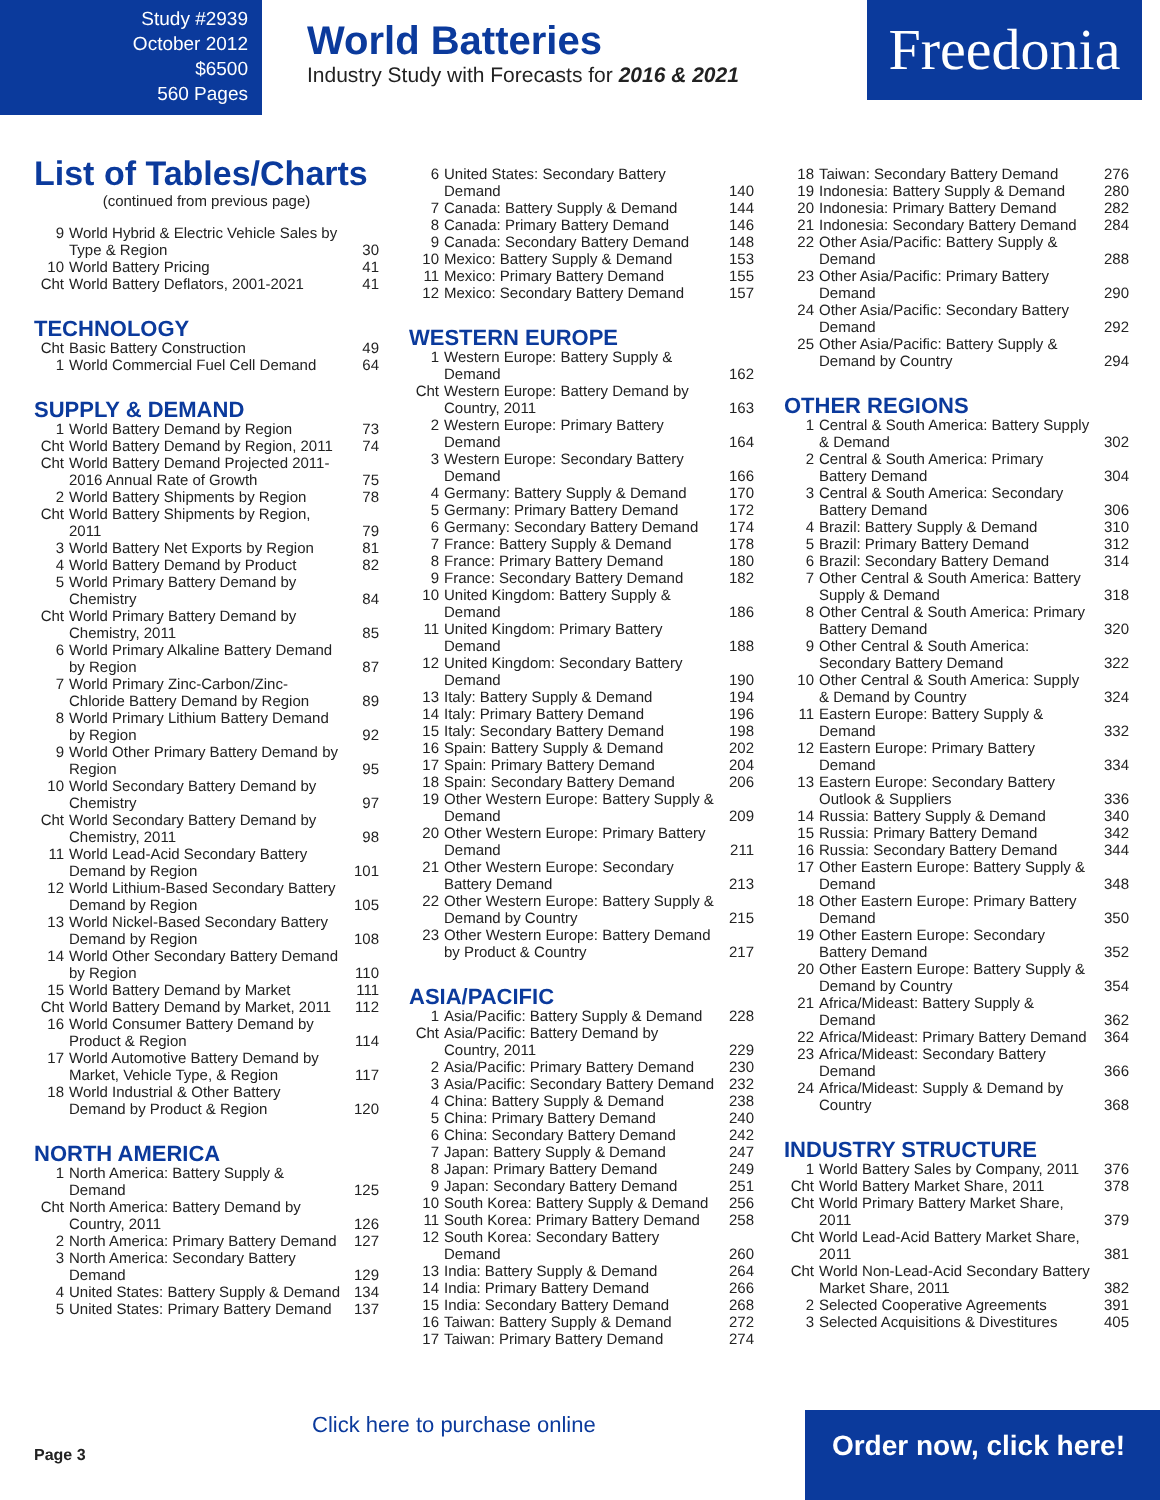Study #2939
October 2012
$6500
560 Pages
World Batteries
Industry Study with Forecasts for 2016 & 2021
Freedonia
List of Tables/Charts
(continued from previous page)
| 9 | World Hybrid & Electric Vehicle Sales by Type & Region | 30 |
| 10 | World Battery Pricing | 41 |
| Cht | World Battery Deflators, 2001-2021 | 41 |
TECHNOLOGY
| Cht | Basic Battery Construction | 49 |
| 1 | World Commercial Fuel Cell Demand | 64 |
SUPPLY & DEMAND
| 1 | World Battery Demand by Region | 73 |
| Cht | World Battery Demand by Region, 2011 | 74 |
| Cht | World Battery Demand Projected 2011-2016 Annual Rate of Growth | 75 |
| 2 | World Battery Shipments by Region | 78 |
| Cht | World Battery Shipments by Region, 2011 | 79 |
| 3 | World Battery Net Exports by Region | 81 |
| 4 | World Battery Demand by Product | 82 |
| 5 | World Primary Battery Demand by Chemistry | 84 |
| Cht | World Primary Battery Demand by Chemistry, 2011 | 85 |
| 6 | World Primary Alkaline Battery Demand by Region | 87 |
| 7 | World Primary Zinc-Carbon/Zinc-Chloride Battery Demand by Region | 89 |
| 8 | World Primary Lithium Battery Demand by Region | 92 |
| 9 | World Other Primary Battery Demand by Region | 95 |
| 10 | World Secondary Battery Demand by Chemistry | 97 |
| Cht | World Secondary Battery Demand by Chemistry, 2011 | 98 |
| 11 | World Lead-Acid Secondary Battery Demand by Region | 101 |
| 12 | World Lithium-Based Secondary Battery Demand by Region | 105 |
| 13 | World Nickel-Based Secondary Battery Demand by Region | 108 |
| 14 | World Other Secondary Battery Demand by Region | 110 |
| 15 | World Battery Demand by Market | 111 |
| Cht | World Battery Demand by Market, 2011 | 112 |
| 16 | World Consumer Battery Demand by Product & Region | 114 |
| 17 | World Automotive Battery Demand by Market, Vehicle Type, & Region | 117 |
| 18 | World Industrial & Other Battery Demand by Product & Region | 120 |
NORTH AMERICA
| 1 | North America: Battery Supply & Demand | 125 |
| Cht | North America: Battery Demand by Country, 2011 | 126 |
| 2 | North America: Primary Battery Demand | 127 |
| 3 | North America: Secondary Battery Demand | 129 |
| 4 | United States: Battery Supply & Demand | 134 |
| 5 | United States: Primary Battery Demand | 137 |
| 6 | United States: Secondary Battery Demand | 140 |
| 7 | Canada: Battery Supply & Demand | 144 |
| 8 | Canada: Primary Battery Demand | 146 |
| 9 | Canada: Secondary Battery Demand | 148 |
| 10 | Mexico: Battery Supply & Demand | 153 |
| 11 | Mexico: Primary Battery Demand | 155 |
| 12 | Mexico: Secondary Battery Demand | 157 |
WESTERN EUROPE
| 1 | Western Europe: Battery Supply & Demand | 162 |
| Cht | Western Europe: Battery Demand by Country, 2011 | 163 |
| 2 | Western Europe: Primary Battery Demand | 164 |
| 3 | Western Europe: Secondary Battery Demand | 166 |
| 4 | Germany: Battery Supply & Demand | 170 |
| 5 | Germany: Primary Battery Demand | 172 |
| 6 | Germany: Secondary Battery Demand | 174 |
| 7 | France: Battery Supply & Demand | 178 |
| 8 | France: Primary Battery Demand | 180 |
| 9 | France: Secondary Battery Demand | 182 |
| 10 | United Kingdom: Battery Supply & Demand | 186 |
| 11 | United Kingdom: Primary Battery Demand | 188 |
| 12 | United Kingdom: Secondary Battery Demand | 190 |
| 13 | Italy: Battery Supply & Demand | 194 |
| 14 | Italy: Primary Battery Demand | 196 |
| 15 | Italy: Secondary Battery Demand | 198 |
| 16 | Spain: Battery Supply & Demand | 202 |
| 17 | Spain: Primary Battery Demand | 204 |
| 18 | Spain: Secondary Battery Demand | 206 |
| 19 | Other Western Europe: Battery Supply & Demand | 209 |
| 20 | Other Western Europe: Primary Battery Demand | 211 |
| 21 | Other Western Europe: Secondary Battery Demand | 213 |
| 22 | Other Western Europe: Battery Supply & Demand by Country | 215 |
| 23 | Other Western Europe: Battery Demand by Product & Country | 217 |
ASIA/PACIFIC
| 1 | Asia/Pacific: Battery Supply & Demand | 228 |
| Cht | Asia/Pacific: Battery Demand by Country, 2011 | 229 |
| 2 | Asia/Pacific: Primary Battery Demand | 230 |
| 3 | Asia/Pacific: Secondary Battery Demand | 232 |
| 4 | China: Battery Supply & Demand | 238 |
| 5 | China: Primary Battery Demand | 240 |
| 6 | China: Secondary Battery Demand | 242 |
| 7 | Japan: Battery Supply & Demand | 247 |
| 8 | Japan: Primary Battery Demand | 249 |
| 9 | Japan: Secondary Battery Demand | 251 |
| 10 | South Korea: Battery Supply & Demand | 256 |
| 11 | South Korea: Primary Battery Demand | 258 |
| 12 | South Korea: Secondary Battery Demand | 260 |
| 13 | India: Battery Supply & Demand | 264 |
| 14 | India: Primary Battery Demand | 266 |
| 15 | India: Secondary Battery Demand | 268 |
| 16 | Taiwan: Battery Supply & Demand | 272 |
| 17 | Taiwan: Primary Battery Demand | 274 |
| 18 | Taiwan: Secondary Battery Demand | 276 |
| 19 | Indonesia: Battery Supply & Demand | 280 |
| 20 | Indonesia: Primary Battery Demand | 282 |
| 21 | Indonesia: Secondary Battery Demand | 284 |
| 22 | Other Asia/Pacific: Battery Supply & Demand | 288 |
| 23 | Other Asia/Pacific: Primary Battery Demand | 290 |
| 24 | Other Asia/Pacific: Secondary Battery Demand | 292 |
| 25 | Other Asia/Pacific: Battery Supply & Demand by Country | 294 |
OTHER REGIONS
| 1 | Central & South America: Battery Supply & Demand | 302 |
| 2 | Central & South America: Primary Battery Demand | 304 |
| 3 | Central & South America: Secondary Battery Demand | 306 |
| 4 | Brazil: Battery Supply & Demand | 310 |
| 5 | Brazil: Primary Battery Demand | 312 |
| 6 | Brazil: Secondary Battery Demand | 314 |
| 7 | Other Central & South America: Battery Supply & Demand | 318 |
| 8 | Other Central & South America: Primary Battery Demand | 320 |
| 9 | Other Central & South America: Secondary Battery Demand | 322 |
| 10 | Other Central & South America: Supply & Demand by Country | 324 |
| 11 | Eastern Europe: Battery Supply & Demand | 332 |
| 12 | Eastern Europe: Primary Battery Demand | 334 |
| 13 | Eastern Europe: Secondary Battery Outlook & Suppliers | 336 |
| 14 | Russia: Battery Supply & Demand | 340 |
| 15 | Russia: Primary Battery Demand | 342 |
| 16 | Russia: Secondary Battery Demand | 344 |
| 17 | Other Eastern Europe: Battery Supply & Demand | 348 |
| 18 | Other Eastern Europe: Primary Battery Demand | 350 |
| 19 | Other Eastern Europe: Secondary Battery Demand | 352 |
| 20 | Other Eastern Europe: Battery Supply & Demand by Country | 354 |
| 21 | Africa/Mideast: Battery Supply & Demand | 362 |
| 22 | Africa/Mideast: Primary Battery Demand | 364 |
| 23 | Africa/Mideast: Secondary Battery Demand | 366 |
| 24 | Africa/Mideast: Supply & Demand by Country | 368 |
INDUSTRY STRUCTURE
| 1 | World Battery Sales by Company, 2011 | 376 |
| Cht | World Battery Market Share, 2011 | 378 |
| Cht | World Primary Battery Market Share, 2011 | 379 |
| Cht | World Lead-Acid Battery Market Share, 2011 | 381 |
| Cht | World Non-Lead-Acid Secondary Battery Market Share, 2011 | 382 |
| 2 | Selected Cooperative Agreements | 391 |
| 3 | Selected Acquisitions & Divestitures | 405 |
Page 3
Click here to purchase online
Order now, click here!